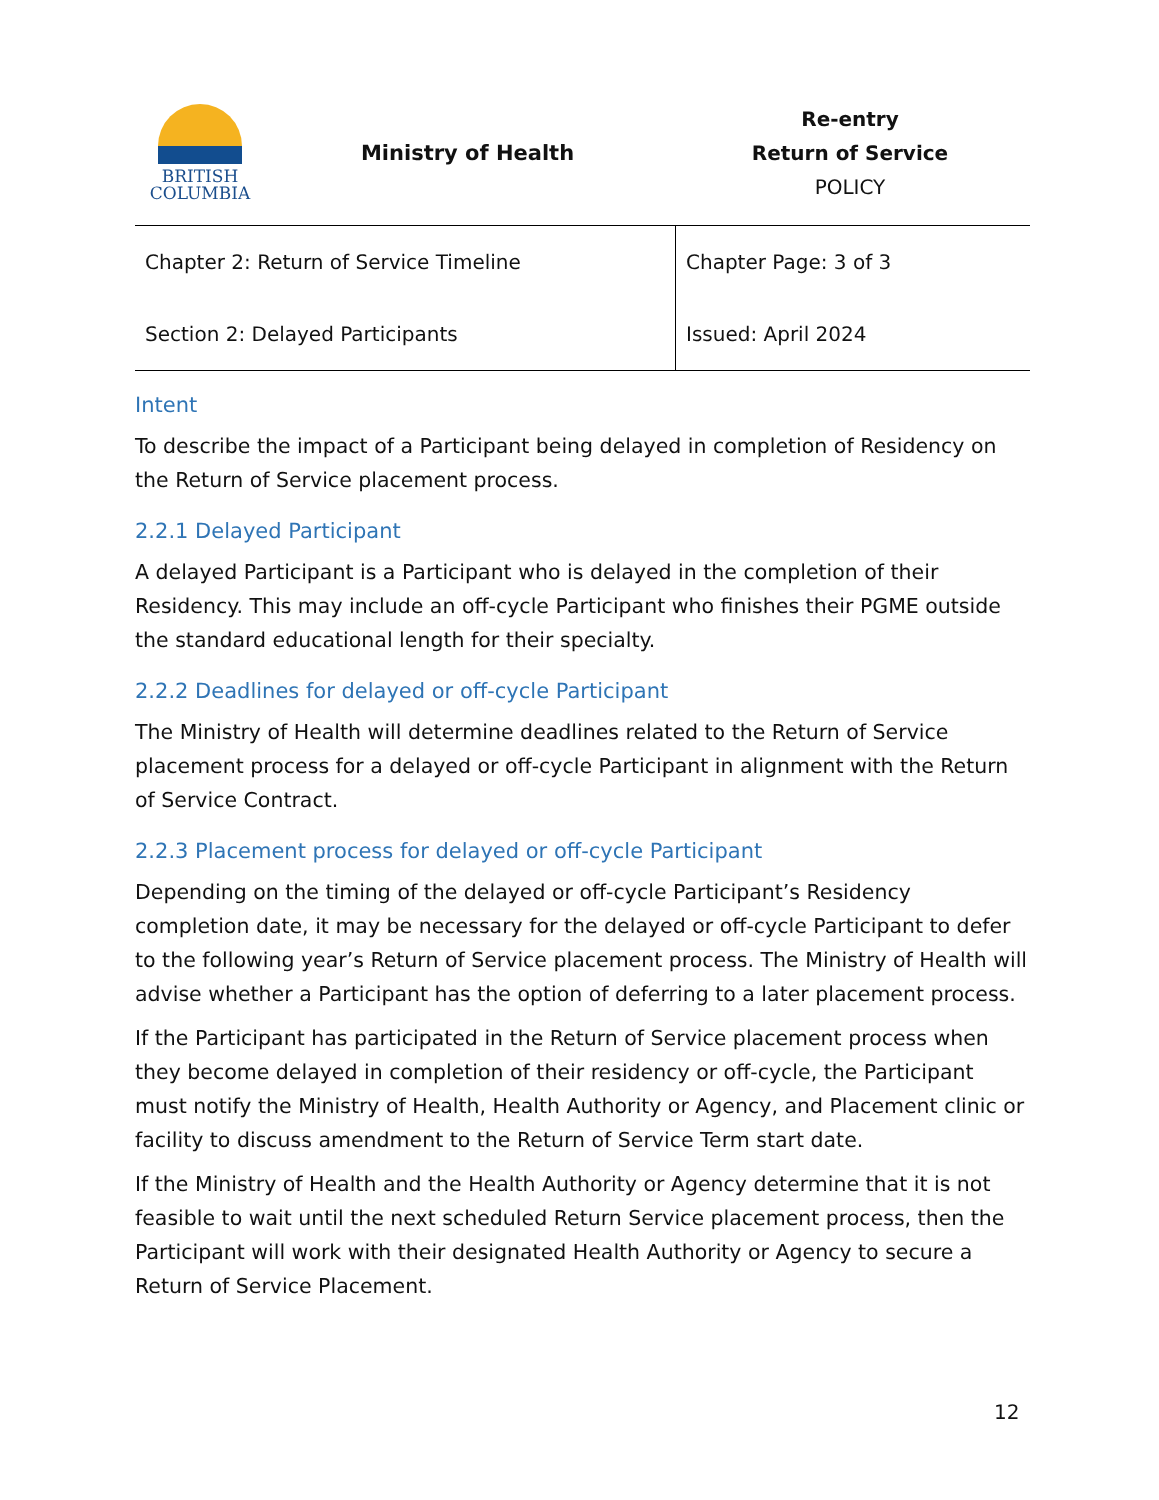BRITISH
COLUMBIA
Ministry of Health
Re-entry
Return of Service
POLICY
| Chapter 2: Return of Service Timeline | Chapter Page: 3 of 3 |
| Section 2: Delayed Participants | Issued: April 2024 |
Intent
To describe the impact of a Participant being delayed in completion of Residency on the Return of Service placement process.
2.2.1 Delayed Participant
A delayed Participant is a Participant who is delayed in the completion of their Residency. This may include an off-cycle Participant who finishes their PGME outside the standard educational length for their specialty.
2.2.2 Deadlines for delayed or off-cycle Participant
The Ministry of Health will determine deadlines related to the Return of Service placement process for a delayed or off-cycle Participant in alignment with the Return of Service Contract.
2.2.3 Placement process for delayed or off-cycle Participant
Depending on the timing of the delayed or off-cycle Participant’s Residency completion date, it may be necessary for the delayed or off-cycle Participant to defer to the following year’s Return of Service placement process. The Ministry of Health will advise whether a Participant has the option of deferring to a later placement process.
If the Participant has participated in the Return of Service placement process when they become delayed in completion of their residency or off-cycle, the Participant must notify the Ministry of Health, Health Authority or Agency, and Placement clinic or facility to discuss amendment to the Return of Service Term start date.
If the Ministry of Health and the Health Authority or Agency determine that it is not feasible to wait until the next scheduled Return Service placement process, then the Participant will work with their designated Health Authority or Agency to secure a Return of Service Placement.
12